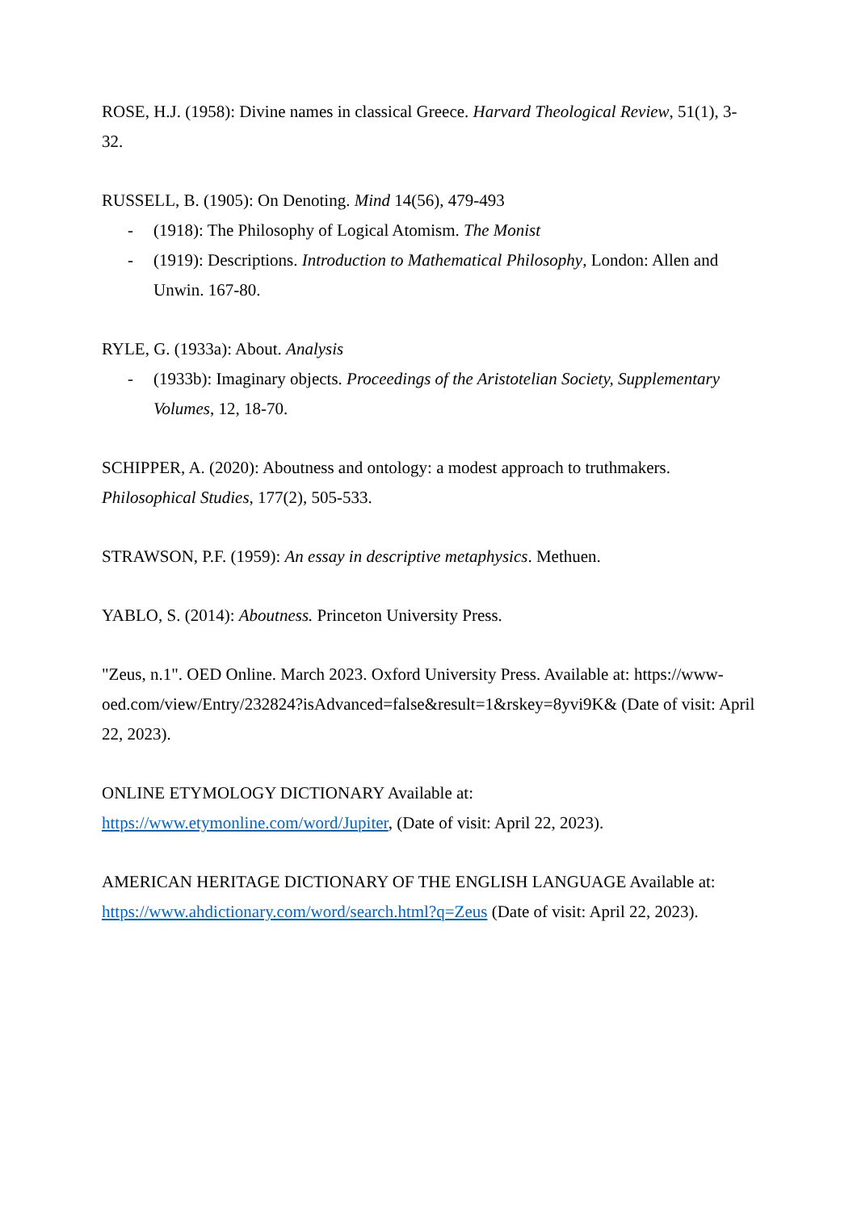ROSE, H.J. (1958): Divine names in classical Greece. Harvard Theological Review, 51(1), 3-32.
RUSSELL, B. (1905): On Denoting. Mind 14(56), 479-493
- (1918): The Philosophy of Logical Atomism. The Monist
- (1919): Descriptions. Introduction to Mathematical Philosophy, London: Allen and Unwin. 167-80.
RYLE, G. (1933a): About. Analysis
- (1933b): Imaginary objects. Proceedings of the Aristotelian Society, Supplementary Volumes, 12, 18-70.
SCHIPPER, A. (2020): Aboutness and ontology: a modest approach to truthmakers. Philosophical Studies, 177(2), 505-533.
STRAWSON, P.F. (1959): An essay in descriptive metaphysics. Methuen.
YABLO, S. (2014): Aboutness. Princeton University Press.
"Zeus, n.1". OED Online. March 2023. Oxford University Press. Available at: https://www-oed.com/view/Entry/232824?isAdvanced=false&result=1&rskey=8yvi9K& (Date of visit: April 22, 2023).
ONLINE ETYMOLOGY DICTIONARY Available at: https://www.etymonline.com/word/Jupiter, (Date of visit: April 22, 2023).
AMERICAN HERITAGE DICTIONARY OF THE ENGLISH LANGUAGE Available at: https://www.ahdictionary.com/word/search.html?q=Zeus (Date of visit: April 22, 2023).